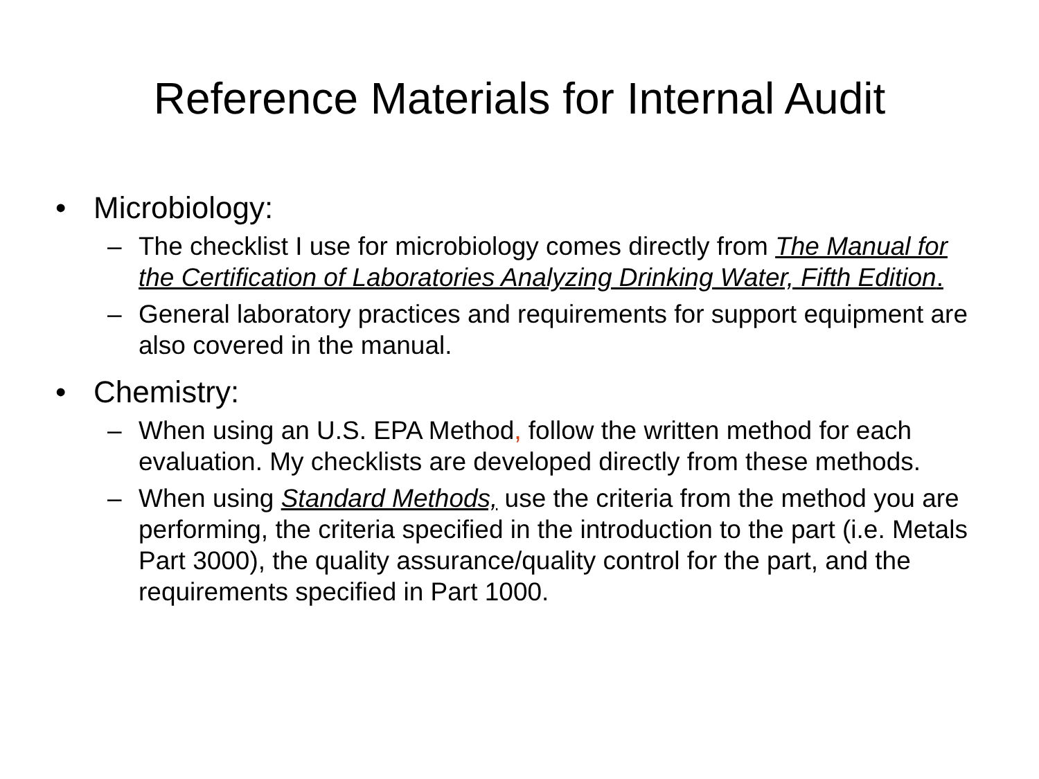Reference Materials for Internal Audit
• Microbiology:
– The checklist I use for microbiology comes directly from The Manual for the Certification of Laboratories Analyzing Drinking Water, Fifth Edition.
– General laboratory practices and requirements for support equipment are also covered in the manual.
• Chemistry:
– When using an U.S. EPA Method, follow the written method for each evaluation. My checklists are developed directly from these methods.
– When using Standard Methods, use the criteria from the method you are performing, the criteria specified in the introduction to the part (i.e. Metals Part 3000), the quality assurance/quality control for the part, and the requirements specified in Part 1000.